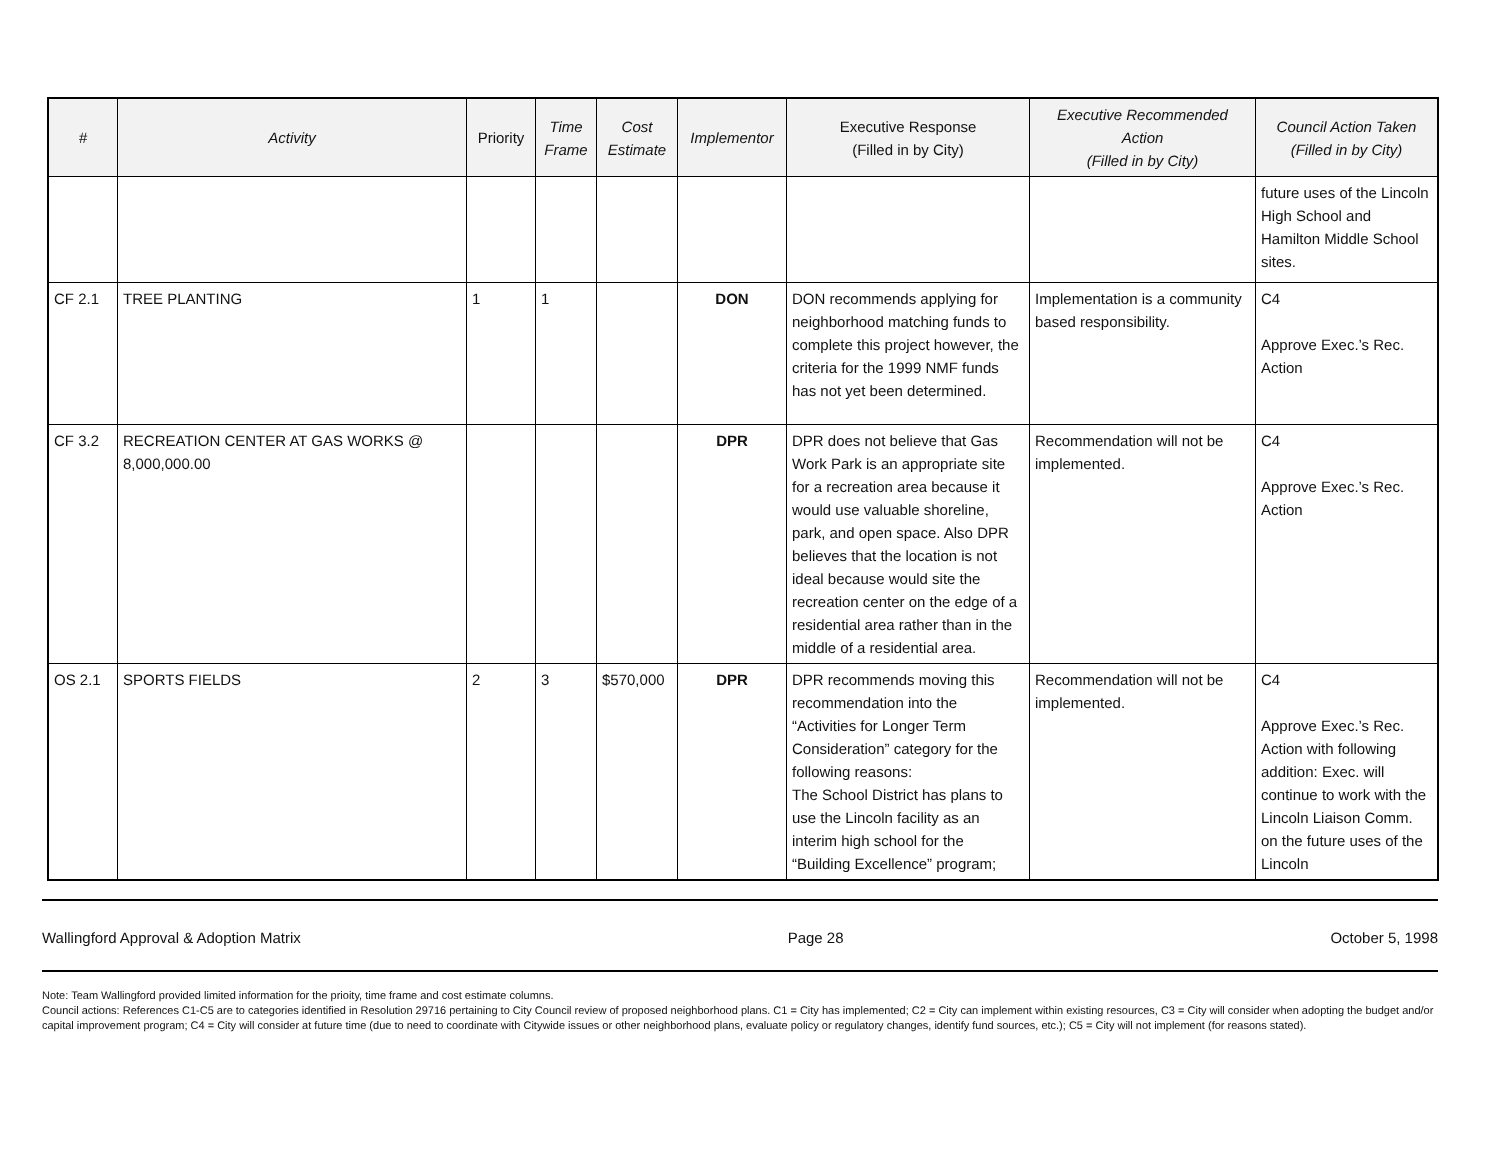| # | Activity | Priority | Time Frame | Cost Estimate | Implementor | Executive Response (Filled in by City) | Executive Recommended Action (Filled in by City) | Council Action Taken (Filled in by City) |
| --- | --- | --- | --- | --- | --- | --- | --- | --- |
| | | | | | | | | future uses of the Lincoln High School and Hamilton Middle School sites. |
| CF 2.1 | TREE PLANTING | 1 | 1 | | DON | DON recommends applying for neighborhood matching funds to complete this project however, the criteria for the 1999 NMF funds has not yet been determined. | Implementation is a community based responsibility. | C4 Approve Exec.’s Rec. Action |
| CF 3.2 | RECREATION CENTER AT GAS WORKS @ 8,000,000.00 | | | | DPR | DPR does not believe that Gas Work Park is an appropriate site for a recreation area because it would use valuable shoreline, park, and open space. Also DPR believes that the location is not ideal because would site the recreation center on the edge of a residential area rather than in the middle of a residential area. | Recommendation will not be implemented. | C4 Approve Exec.’s Rec. Action |
| OS 2.1 | SPORTS FIELDS | 2 | 3 | $570,000 | DPR | DPR recommends moving this recommendation into the “Activities for Longer Term Consideration” category for the following reasons: The School District has plans to use the Lincoln facility as an interim high school for the “Building Excellence” program; | Recommendation will not be implemented. | C4 Approve Exec.’s Rec. Action with following addition: Exec. will continue to work with the Lincoln Liaison Comm. on the future uses of the Lincoln |
Wallingford Approval & Adoption Matrix Page 28 October 5, 1998
Note: Team Wallingford provided limited information for the prioity, time frame and cost estimate columns.
Council actions: References C1-C5 are to categories identified in Resolution 29716 pertaining to City Council review of proposed neighborhood plans. C1 = City has implemented; C2 = City can implement within existing resources, C3 = City will consider when adopting the budget and/or capital improvement program; C4 = City will consider at future time (due to need to coordinate with Citywide issues or other neighborhood plans, evaluate policy or regulatory changes, identify fund sources, etc.); C5 = City will not implement (for reasons stated).